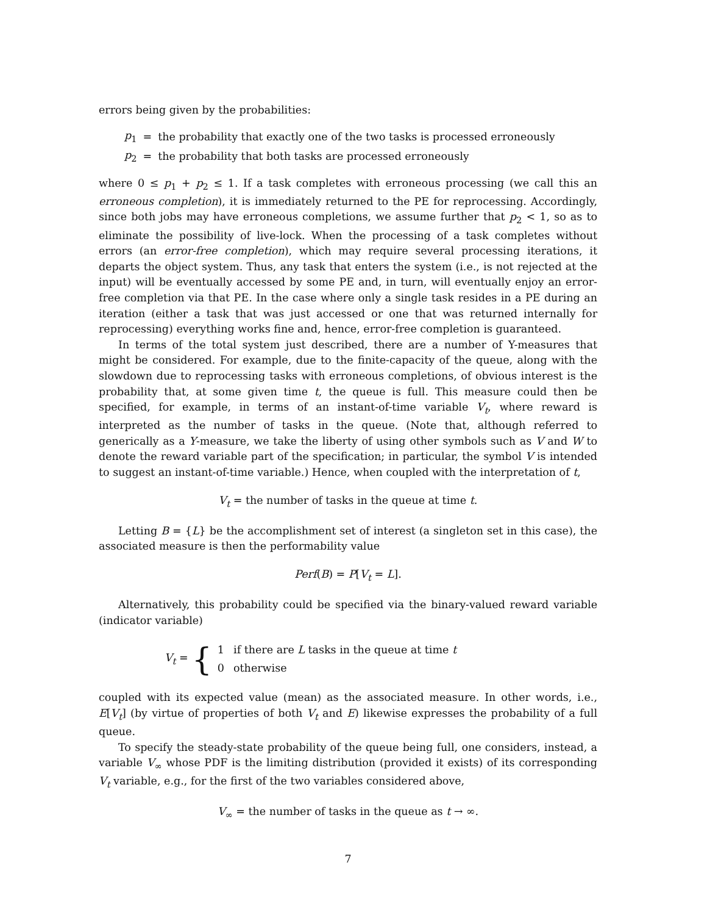errors being given by the probabilities:
| p<sub>1</sub> | = | the probability that exactly one of the two tasks is processed erroneously |
| p<sub>2</sub> | = | the probability that both tasks are processed erroneously |
where 0 ≤ p<sub>1</sub> + p<sub>2</sub> ≤ 1. If a task completes with erroneous processing (we call this an erroneous completion), it is immediately returned to the PE for reprocessing. Accordingly, since both jobs may have erroneous completions, we assume further that p<sub>2</sub> < 1, so as to eliminate the possibility of live-lock. When the processing of a task completes without errors (an error-free completion), which may require several processing iterations, it departs the object system. Thus, any task that enters the system (i.e., is not rejected at the input) will be eventually accessed by some PE and, in turn, will eventually enjoy an error-free completion via that PE. In the case where only a single task resides in a PE during an iteration (either a task that was just accessed or one that was returned internally for reprocessing) everything works fine and, hence, error-free completion is guaranteed.
In terms of the total system just described, there are a number of Y-measures that might be considered. For example, due to the finite-capacity of the queue, along with the slowdown due to reprocessing tasks with erroneous completions, of obvious interest is the probability that, at some given time t, the queue is full. This measure could then be specified, for example, in terms of an instant-of-time variable V<sub>t</sub>, where reward is interpreted as the number of tasks in the queue. (Note that, although referred to generically as a Y-measure, we take the liberty of using other symbols such as V and W to denote the reward variable part of the specification; in particular, the symbol V is intended to suggest an instant-of-time variable.) Hence, when coupled with the interpretation of t,
V<sub>t</sub> = the number of tasks in the queue at time t.
Letting B = {L} be the accomplishment set of interest (a singleton set in this case), the associated measure is then the performability value
Perf(B) = P[V<sub>t</sub> = L].
Alternatively, this probability could be specified via the binary-valued reward variable (indicator variable)
V<sub>t</sub> = {
| 1 | if there are L tasks in the queue at time t |
| 0 | otherwise |
coupled with its expected value (mean) as the associated measure. In other words, i.e., E[V<sub>t</sub>] (by virtue of properties of both V<sub>t</sub> and E) likewise expresses the probability of a full queue.
To specify the steady-state probability of the queue being full, one considers, instead, a variable V<sub>∞</sub> whose PDF is the limiting distribution (provided it exists) of its corresponding V<sub>t</sub> variable, e.g., for the first of the two variables considered above,
V<sub>∞</sub> = the number of tasks in the queue as t → ∞.
7